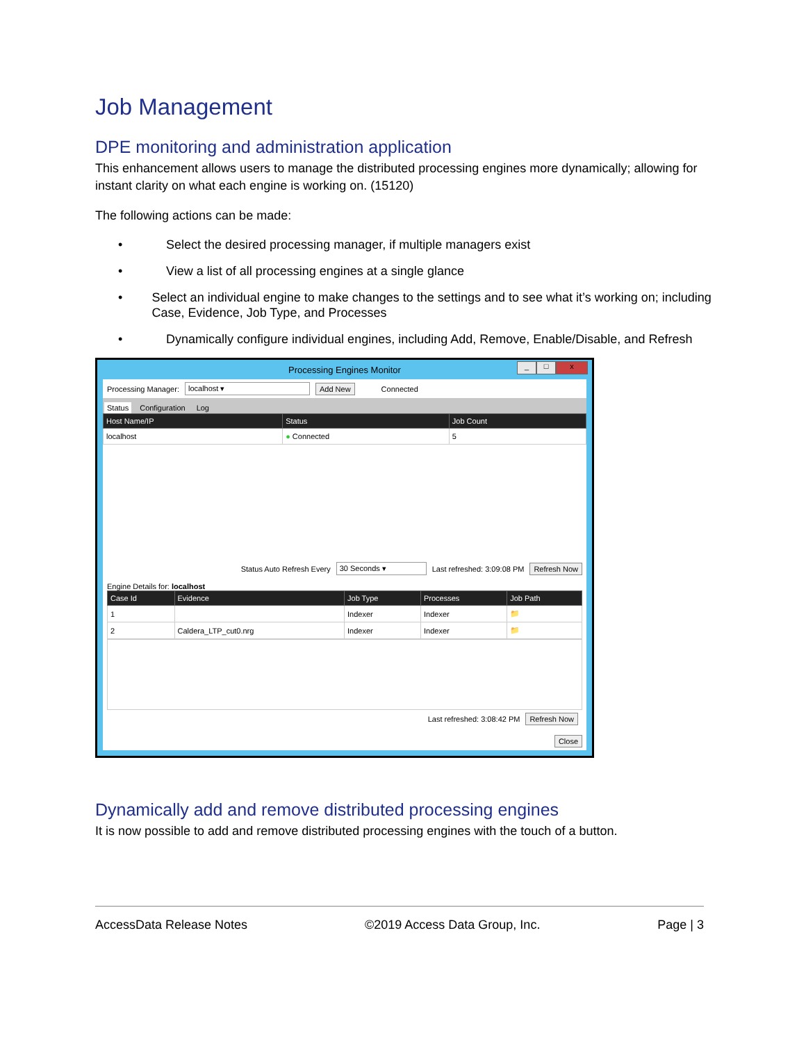Job Management
DPE monitoring and administration application
This enhancement allows users to manage the distributed processing engines more dynamically; allowing for instant clarity on what each engine is working on. (15120)
The following actions can be made:
• Select the desired processing manager, if multiple managers exist
• View a list of all processing engines at a single glance
• Select an individual engine to make changes to the settings and to see what it’s working on; including Case, Evidence, Job Type, and Processes
• Dynamically configure individual engines, including Add, Remove, Enable/Disable, and Refresh
Processing Engines Monitor
_ □ x
Processing Manager: localhost ▾ Add New Connected
Status Configuration Log
| Host Name/IP | Status | Job Count |
| --- | --- | --- |
| localhost | ● Connected | 5 |
Status Auto Refresh Every 30 Seconds ▾ Last refreshed: 3:09:08 PM Refresh Now
Engine Details for: localhost
| Case Id | Evidence | Job Type | Processes | Job Path |
| --- | --- | --- | --- | --- |
| 1 | | Indexer | Indexer | 📁 |
| 2 | Caldera_LTP_cut0.nrg | Indexer | Indexer | 📁 |
Last refreshed: 3:08:42 PM Refresh Now
Close
Dynamically add and remove distributed processing engines
It is now possible to add and remove distributed processing engines with the touch of a button.
AccessData Release Notes ©2019 Access Data Group, Inc. Page | 3